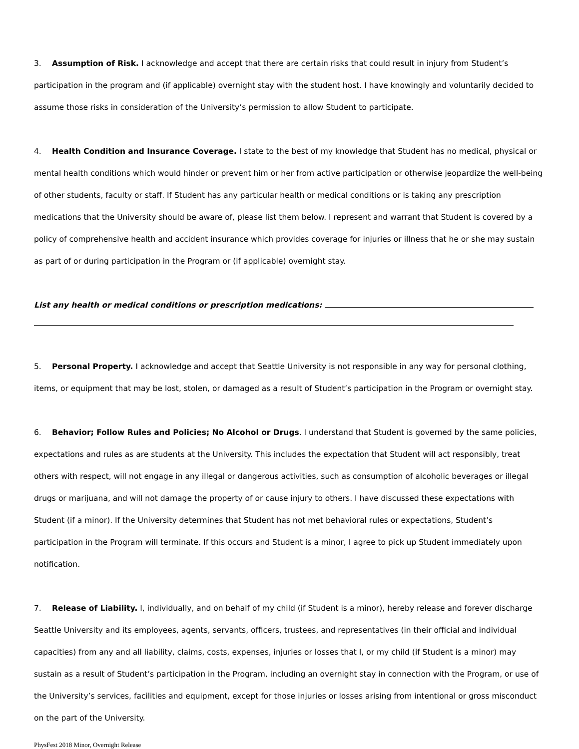3. Assumption of Risk. I acknowledge and accept that there are certain risks that could result in injury from Student’s participation in the program and (if applicable) overnight stay with the student host. I have knowingly and voluntarily decided to assume those risks in consideration of the University’s permission to allow Student to participate.
4. Health Condition and Insurance Coverage. I state to the best of my knowledge that Student has no medical, physical or mental health conditions which would hinder or prevent him or her from active participation or otherwise jeopardize the well-being of other students, faculty or staff. If Student has any particular health or medical conditions or is taking any prescription medications that the University should be aware of, please list them below. I represent and warrant that Student is covered by a policy of comprehensive health and accident insurance which provides coverage for injuries or illness that he or she may sustain as part of or during participation in the Program or (if applicable) overnight stay.
List any health or medical conditions or prescription medications:
5. Personal Property. I acknowledge and accept that Seattle University is not responsible in any way for personal clothing, items, or equipment that may be lost, stolen, or damaged as a result of Student’s participation in the Program or overnight stay.
6. Behavior; Follow Rules and Policies; No Alcohol or Drugs. I understand that Student is governed by the same policies, expectations and rules as are students at the University. This includes the expectation that Student will act responsibly, treat others with respect, will not engage in any illegal or dangerous activities, such as consumption of alcoholic beverages or illegal drugs or marijuana, and will not damage the property of or cause injury to others. I have discussed these expectations with Student (if a minor). If the University determines that Student has not met behavioral rules or expectations, Student’s participation in the Program will terminate. If this occurs and Student is a minor, I agree to pick up Student immediately upon notification.
7. Release of Liability. I, individually, and on behalf of my child (if Student is a minor), hereby release and forever discharge Seattle University and its employees, agents, servants, officers, trustees, and representatives (in their official and individual capacities) from any and all liability, claims, costs, expenses, injuries or losses that I, or my child (if Student is a minor) may sustain as a result of Student’s participation in the Program, including an overnight stay in connection with the Program, or use of the University’s services, facilities and equipment, except for those injuries or losses arising from intentional or gross misconduct on the part of the University.
PhysFest 2018 Minor, Overnight Release